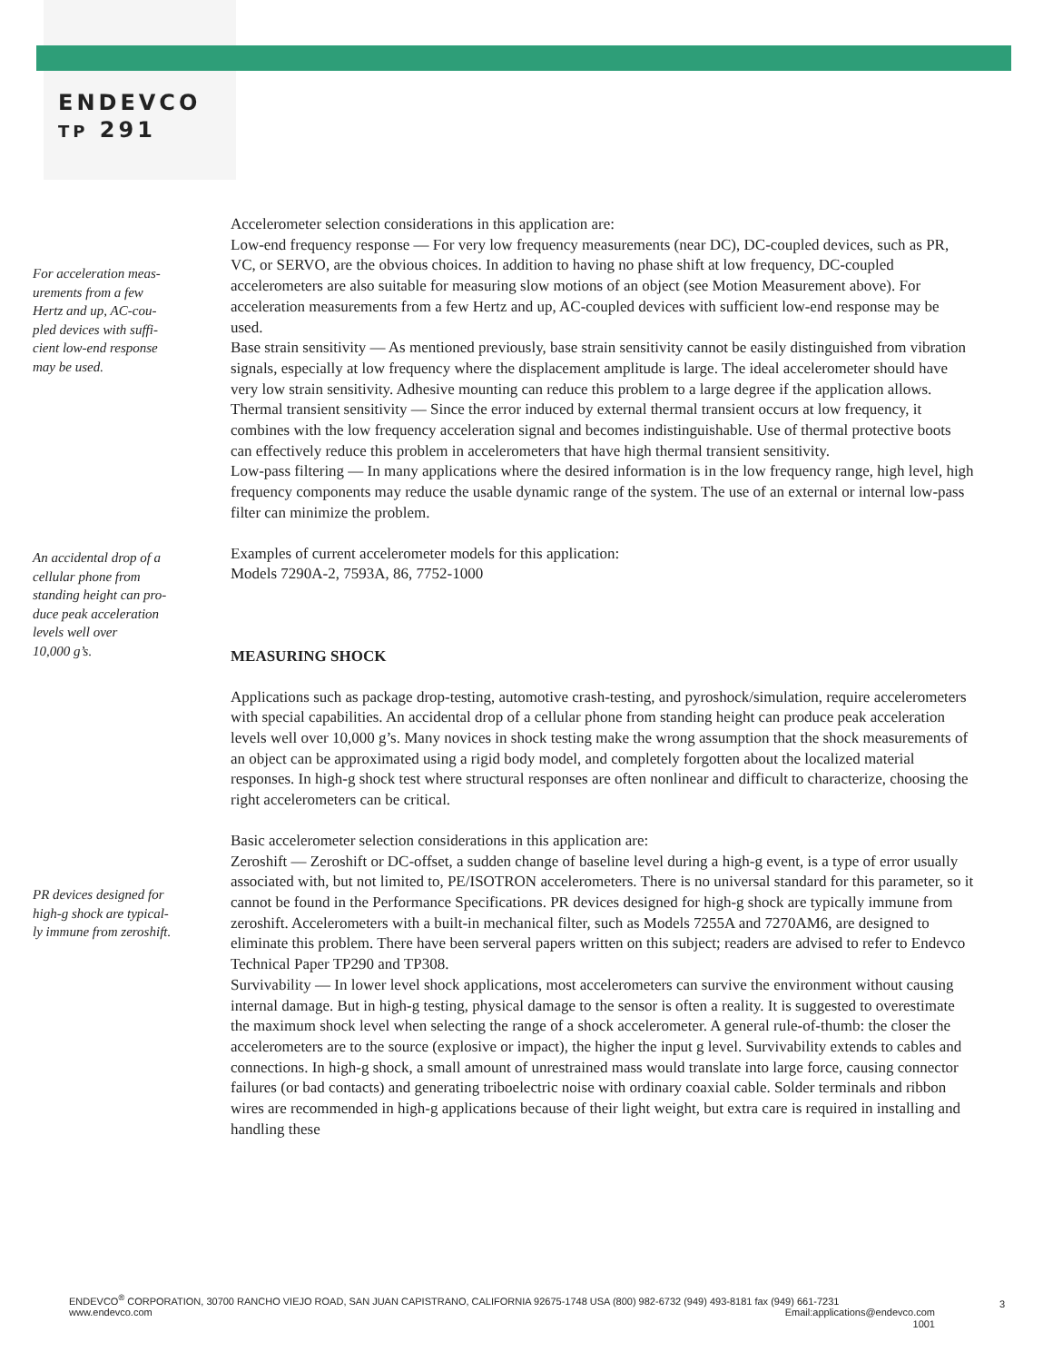ENDEVCO
TP 291
For acceleration meas-
urements from a few
Hertz and up, AC-cou-
pled devices with suffi-
cient low-end response
may be used.
An accidental drop of a
cellular phone from
standing height can pro-
duce peak acceleration
levels well over
10,000 g’s.
PR devices designed for
high-g shock are typical-
ly immune from zeroshift.
Accelerometer selection considerations in this application are:
Low-end frequency response — For very low frequency measurements (near DC), DC-coupled devices, such as PR, VC, or SERVO, are the obvious choices. In addition to having no phase shift at low frequency, DC-coupled accelerometers are also suitable for measuring slow motions of an object (see Motion Measurement above). For acceleration measurements from a few Hertz and up, AC-coupled devices with sufficient low-end response may be used.
Base strain sensitivity — As mentioned previously, base strain sensitivity cannot be easily distinguished from vibration signals, especially at low frequency where the displacement amplitude is large. The ideal accelerometer should have very low strain sensitivity. Adhesive mounting can reduce this problem to a large degree if the application allows.
Thermal transient sensitivity — Since the error induced by external thermal transient occurs at low frequency, it combines with the low frequency acceleration signal and becomes indistinguishable. Use of thermal protective boots can effectively reduce this problem in accelerometers that have high thermal transient sensitivity.
Low-pass filtering — In many applications where the desired information is in the low frequency range, high level, high frequency components may reduce the usable dynamic range of the system. The use of an external or internal low-pass filter can minimize the problem.
Examples of current accelerometer models for this application:
Models 7290A-2, 7593A, 86, 7752-1000
MEASURING SHOCK
Applications such as package drop-testing, automotive crash-testing, and pyroshock/simulation, require accelerometers with special capabilities. An accidental drop of a cellular phone from standing height can produce peak acceleration levels well over 10,000 g’s. Many novices in shock testing make the wrong assumption that the shock measurements of an object can be approximated using a rigid body model, and completely forgotten about the localized material responses. In high-g shock test where structural responses are often nonlinear and difficult to characterize, choosing the right accelerometers can be critical.
Basic accelerometer selection considerations in this application are:
Zeroshift — Zeroshift or DC-offset, a sudden change of baseline level during a high-g event, is a type of error usually associated with, but not limited to, PE/ISOTRON accelerometers. There is no universal standard for this parameter, so it cannot be found in the Performance Specifications. PR devices designed for high-g shock are typically immune from zeroshift. Accelerometers with a built-in mechanical filter, such as Models 7255A and 7270AM6, are designed to eliminate this problem. There have been serveral papers written on this subject; readers are advised to refer to Endevco Technical Paper TP290 and TP308.
Survivability — In lower level shock applications, most accelerometers can survive the environment without causing internal damage. But in high-g testing, physical damage to the sensor is often a reality. It is suggested to overestimate the maximum shock level when selecting the range of a shock accelerometer. A general rule-of-thumb: the closer the accelerometers are to the source (explosive or impact), the higher the input g level. Survivability extends to cables and connections. In high-g shock, a small amount of unrestrained mass would translate into large force, causing connector failures (or bad contacts) and generating triboelectric noise with ordinary coaxial cable. Solder terminals and ribbon wires are recommended in high-g applications because of their light weight, but extra care is required in installing and handling these
ENDEVCO<sup>®</sup> CORPORATION, 30700 RANCHO VIEJO ROAD, SAN JUAN CAPISTRANO, CALIFORNIA 92675-1748 USA (800) 982-6732 (949) 493-8181 fax (949) 661-7231
www.endevco.com Email:applications@endevco.com
1001
3